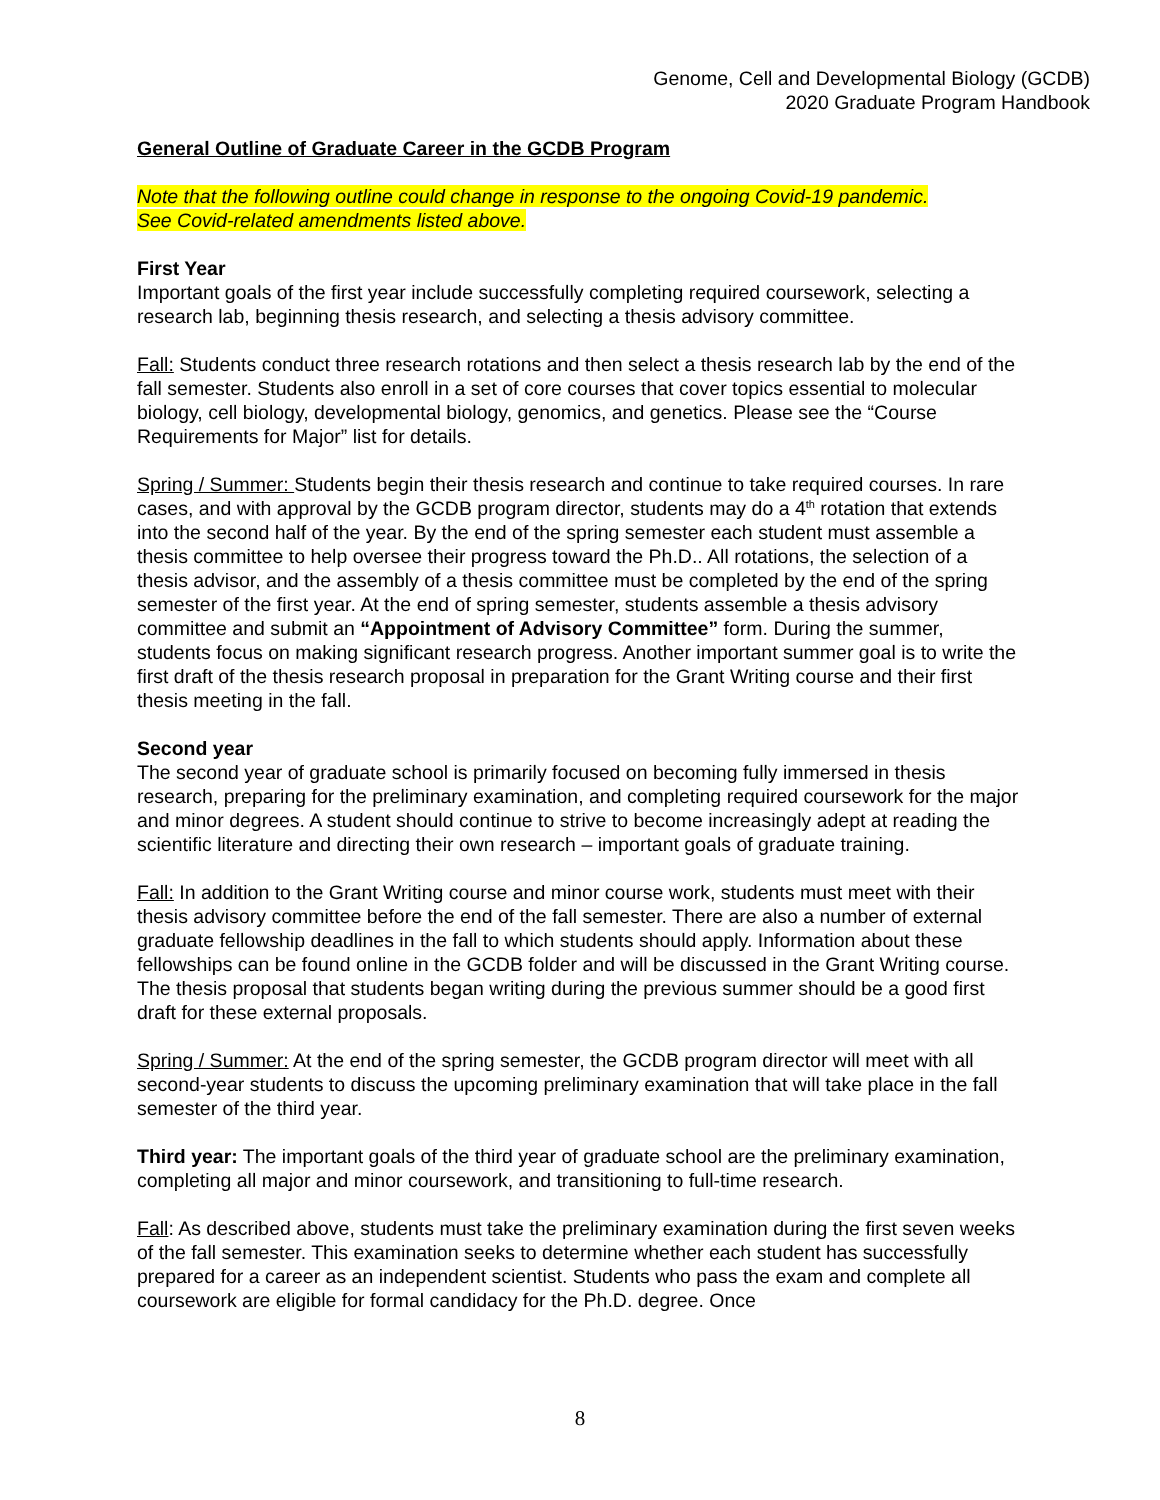Genome, Cell and Developmental Biology (GCDB)
2020 Graduate Program Handbook
General Outline of Graduate Career in the GCDB Program
Note that the following outline could change in response to the ongoing Covid-19 pandemic.
See Covid-related amendments listed above.
First Year
Important goals of the first year include successfully completing required coursework, selecting a research lab, beginning thesis research, and selecting a thesis advisory committee.
Fall: Students conduct three research rotations and then select a thesis research lab by the end of the fall semester. Students also enroll in a set of core courses that cover topics essential to molecular biology, cell biology, developmental biology, genomics, and genetics. Please see the “Course Requirements for Major” list for details.
Spring / Summer: Students begin their thesis research and continue to take required courses. In rare cases, and with approval by the GCDB program director, students may do a 4<sup>th</sup> rotation that extends into the second half of the year. By the end of the spring semester each student must assemble a thesis committee to help oversee their progress toward the Ph.D.. All rotations, the selection of a thesis advisor, and the assembly of a thesis committee must be completed by the end of the spring semester of the first year. At the end of spring semester, students assemble a thesis advisory committee and submit an “Appointment of Advisory Committee” form. During the summer, students focus on making significant research progress. Another important summer goal is to write the first draft of the thesis research proposal in preparation for the Grant Writing course and their first thesis meeting in the fall.
Second year
The second year of graduate school is primarily focused on becoming fully immersed in thesis research, preparing for the preliminary examination, and completing required coursework for the major and minor degrees. A student should continue to strive to become increasingly adept at reading the scientific literature and directing their own research – important goals of graduate training.
Fall: In addition to the Grant Writing course and minor course work, students must meet with their thesis advisory committee before the end of the fall semester. There are also a number of external graduate fellowship deadlines in the fall to which students should apply. Information about these fellowships can be found online in the GCDB folder and will be discussed in the Grant Writing course. The thesis proposal that students began writing during the previous summer should be a good first draft for these external proposals.
Spring / Summer: At the end of the spring semester, the GCDB program director will meet with all second-year students to discuss the upcoming preliminary examination that will take place in the fall semester of the third year.
Third year: The important goals of the third year of graduate school are the preliminary examination, completing all major and minor coursework, and transitioning to full-time research.
Fall: As described above, students must take the preliminary examination during the first seven weeks of the fall semester. This examination seeks to determine whether each student has successfully prepared for a career as an independent scientist. Students who pass the exam and complete all coursework are eligible for formal candidacy for the Ph.D. degree. Once
8